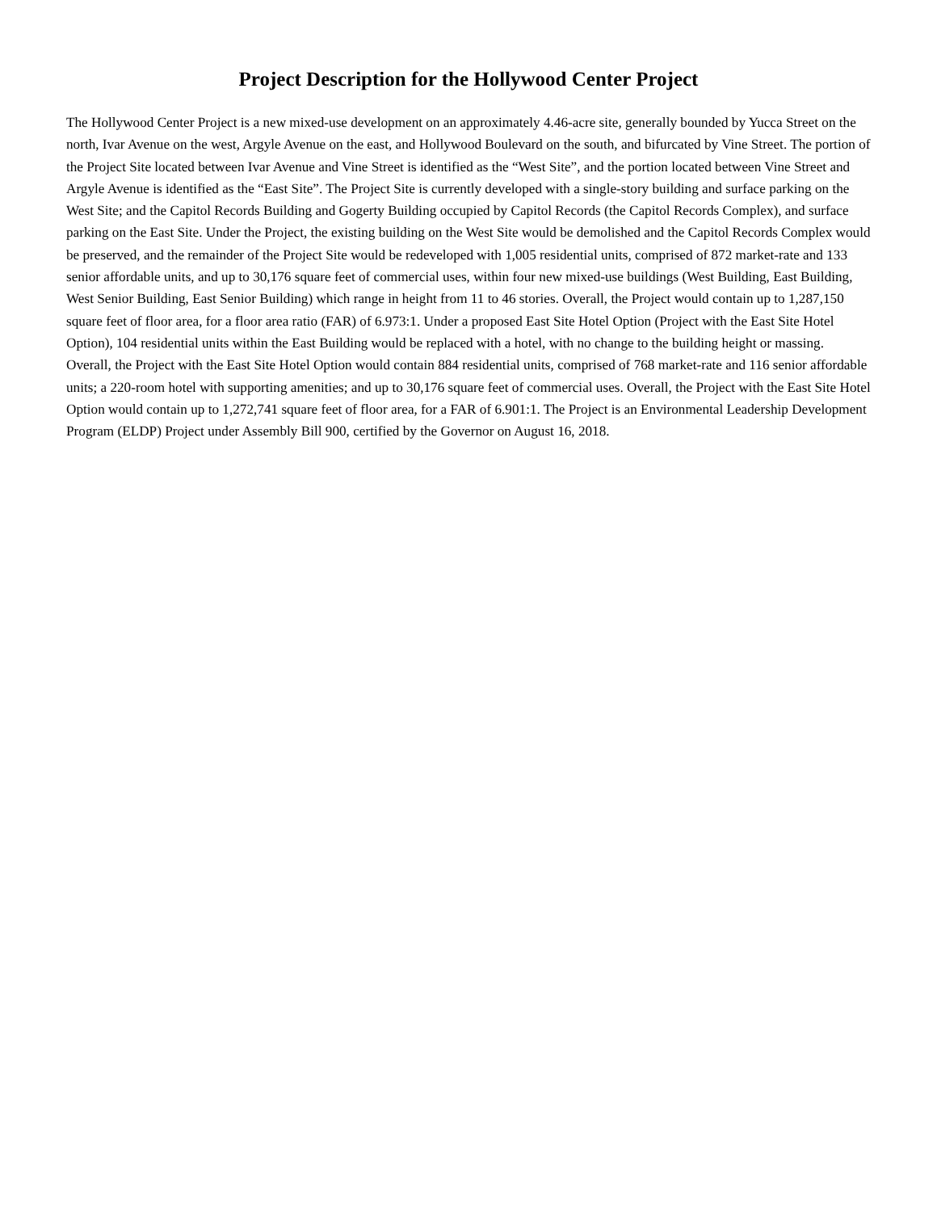Project Description for the Hollywood Center Project
The Hollywood Center Project is a new mixed-use development on an approximately 4.46-acre site, generally bounded by Yucca Street on the north, Ivar Avenue on the west, Argyle Avenue on the east, and Hollywood Boulevard on the south, and bifurcated by Vine Street. The portion of the Project Site located between Ivar Avenue and Vine Street is identified as the “West Site”, and the portion located between Vine Street and Argyle Avenue is identified as the “East Site”. The Project Site is currently developed with a single-story building and surface parking on the West Site; and the Capitol Records Building and Gogerty Building occupied by Capitol Records (the Capitol Records Complex), and surface parking on the East Site. Under the Project, the existing building on the West Site would be demolished and the Capitol Records Complex would be preserved, and the remainder of the Project Site would be redeveloped with 1,005 residential units, comprised of 872 market-rate and 133 senior affordable units, and up to 30,176 square feet of commercial uses, within four new mixed-use buildings (West Building, East Building, West Senior Building, East Senior Building) which range in height from 11 to 46 stories. Overall, the Project would contain up to 1,287,150 square feet of floor area, for a floor area ratio (FAR) of 6.973:1. Under a proposed East Site Hotel Option (Project with the East Site Hotel Option), 104 residential units within the East Building would be replaced with a hotel, with no change to the building height or massing. Overall, the Project with the East Site Hotel Option would contain 884 residential units, comprised of 768 market-rate and 116 senior affordable units; a 220-room hotel with supporting amenities; and up to 30,176 square feet of commercial uses. Overall, the Project with the East Site Hotel Option would contain up to 1,272,741 square feet of floor area, for a FAR of 6.901:1. The Project is an Environmental Leadership Development Program (ELDP) Project under Assembly Bill 900, certified by the Governor on August 16, 2018.